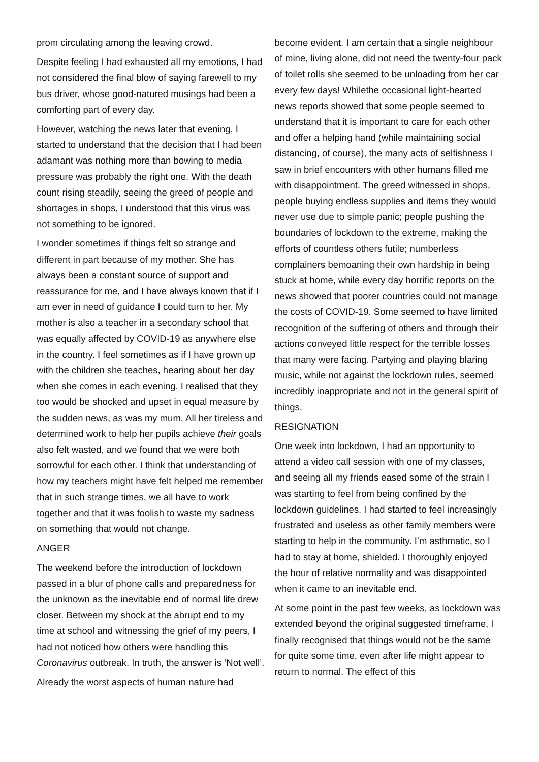prom circulating among the leaving crowd.
Despite feeling I had exhausted all my emotions, I had not considered the final blow of saying farewell to my bus driver, whose good-natured musings had been a comforting part of every day.
However, watching the news later that evening, I started to understand that the decision that I had been adamant was nothing more than bowing to media pressure was probably the right one. With the death count rising steadily, seeing the greed of people and shortages in shops, I understood that this virus was not something to be ignored.
I wonder sometimes if things felt so strange and different in part because of my mother. She has always been a constant source of support and reassurance for me, and I have always known that if I am ever in need of guidance I could turn to her. My mother is also a teacher in a secondary school that was equally affected by COVID-19 as anywhere else in the country. I feel sometimes as if I have grown up with the children she teaches, hearing about her day when she comes in each evening. I realised that they too would be shocked and upset in equal measure by the sudden news, as was my mum. All her tireless and determined work to help her pupils achieve their goals also felt wasted, and we found that we were both sorrowful for each other. I think that understanding of how my teachers might have felt helped me remember that in such strange times, we all have to work together and that it was foolish to waste my sadness on something that would not change.
ANGER
The weekend before the introduction of lockdown passed in a blur of phone calls and preparedness for the unknown as the inevitable end of normal life drew closer. Between my shock at the abrupt end to my time at school and witnessing the grief of my peers, I had not noticed how others were handling this Coronavirus outbreak. In truth, the answer is ‘Not well’.
Already the worst aspects of human nature had
become evident. I am certain that a single neighbour of mine, living alone, did not need the twenty-four pack of toilet rolls she seemed to be unloading from her car every few days! Whilethe occasional light-hearted news reports showed that some people seemed to understand that it is important to care for each other and offer a helping hand (while maintaining social distancing, of course), the many acts of selfishness I saw in brief encounters with other humans filled me with disappointment. The greed witnessed in shops, people buying endless supplies and items they would never use due to simple panic; people pushing the boundaries of lockdown to the extreme, making the efforts of countless others futile; numberless complainers bemoaning their own hardship in being stuck at home, while every day horrific reports on the news showed that poorer countries could not manage the costs of COVID-19. Some seemed to have limited recognition of the suffering of others and through their actions conveyed little respect for the terrible losses that many were facing. Partying and playing blaring music, while not against the lockdown rules, seemed incredibly inappropriate and not in the general spirit of things.
RESIGNATION
One week into lockdown, I had an opportunity to attend a video call session with one of my classes, and seeing all my friends eased some of the strain I was starting to feel from being confined by the lockdown guidelines. I had started to feel increasingly frustrated and useless as other family members were starting to help in the community. I’m asthmatic, so I had to stay at home, shielded. I thoroughly enjoyed the hour of relative normality and was disappointed when it came to an inevitable end.
At some point in the past few weeks, as lockdown was extended beyond the original suggested timeframe, I finally recognised that things would not be the same for quite some time, even after life might appear to return to normal. The effect of this